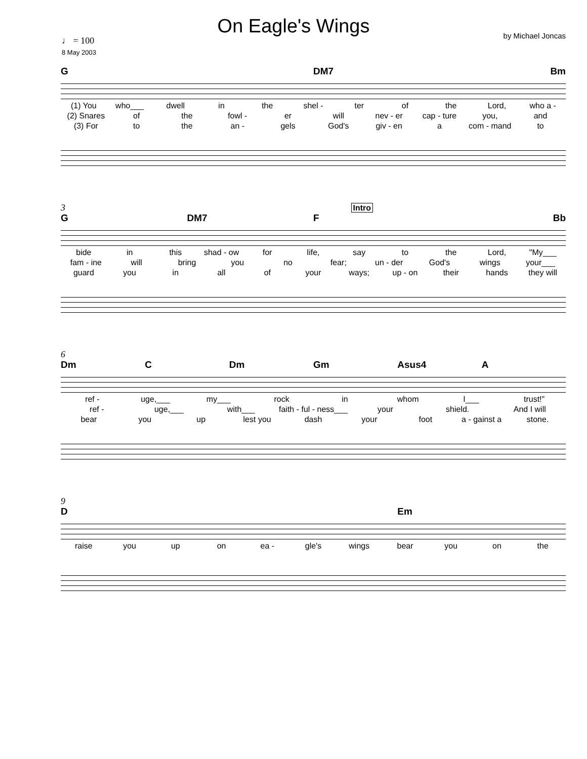On Eagle's Wings
by Michael Joncas ♩ = 100
8 May 2003
G DM7 Bm
(1) You who___ dwell in the shel - ter of the Lord, who a -
(2) Snares of the fowl - er will nev - er cap - ture you, and
(3) For to the an - gels God's giv - en a com - mand to
3 Intro
G DM7 F Bb
bide in this shad - ow for life, say to the Lord, "My___
fam - ine will bring you no fear; un - der God's wings your___
guard you in all of your ways; up - on their hands they will
6
Dm C Dm Gm Asus4 A
ref - uge,___ my___ rock in whom I___ trust!"
ref - uge,___ with___ faith - ful - ness___ your shield. And I will
bear you up lest you dash your foot a - gainst a stone.
9
D Em
raise you up on ea - gle's wings bear you on the